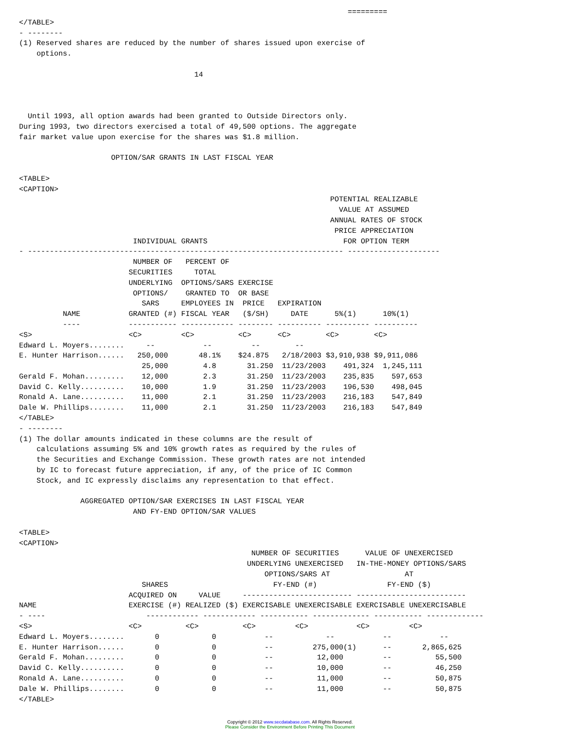=========
</TABLE>
- --------
(1) Reserved shares are reduced by the number of shares issued upon exercise of
    options.

                                        14



  Until 1993, all option awards had been granted to Outside Directors only.
During 1993, two directors exercised a total of 49,500 options. The aggregate
fair market value upon exercise for the shares was $1.8 million.

                     OPTION/SAR GRANTS IN LAST FISCAL YEAR

<TABLE>
<CAPTION>
                                                                       POTENTIAL REALIZABLE
                                                                         VALUE AT ASSUMED
                                                                       ANNUAL RATES OF STOCK
                                                                        PRICE APPRECIATION
                          INDIVIDUAL GRANTS                               FOR OPTION TERM
- ------------------------------------------------------------------------ ---------------------
                          NUMBER OF   PERCENT OF
                         SECURITIES     TOTAL
                         UNDERLYING  OPTIONS/SARS EXERCISE
                          OPTIONS/    GRANTED TO  OR BASE
                            SARS     EMPLOYEES IN  PRICE   EXPIRATION
          NAME           GRANTED (#) FISCAL YEAR   ($/SH)     DATE      5%(1)      10%(1)
          ----           ----------- ------------ -------- ---------- ---------- ----------
<S>                      <C>         <C>          <C>      <C>        <C>        <C>
Edward L. Moyers........     --           --         --        --
E. Hunter Harrison......   250,000       48.1%    $24.875   2/18/2003 $3,910,938 $9,911,086
                            25,000        4.8       31.250  11/23/2003    491,324  1,245,111
Gerald F. Mohan.........    12,000        2.3       31.250  11/23/2003    235,835    597,653
David C. Kelly..........    10,000        1.9       31.250  11/23/2003    196,530    498,045
Ronald A. Lane..........    11,000        2.1       31.250  11/23/2003    216,183    547,849
Dale W. Phillips........    11,000        2.1       31.250  11/23/2003    216,183    547,849
</TABLE>
- --------
(1) The dollar amounts indicated in these columns are the result of
    calculations assuming 5% and 10% growth rates as required by the rules of
    the Securities and Exchange Commission. These growth rates are not intended
    by IC to forecast future appreciation, if any, of the price of IC Common
    Stock, and IC expressly disclaims any representation to that effect.

              AGGREGATED OPTION/SAR EXERCISES IN LAST FISCAL YEAR
                          AND FY-END OPTION/SAR VALUES

<TABLE>
<CAPTION>
                                                     NUMBER OF SECURITIES      VALUE OF UNEXERCISED
                                                    UNDERLYING UNEXERCISED   IN-THE-MONEY OPTIONS/SARS
                                                        OPTIONS/SARS AT                 AT
                            SHARES                        FY-END (#)                FY-END ($)
                         ACQUIRED ON     VALUE     ------------------------- -------------------------
NAME                     EXERCISE (#) REALIZED ($) EXERCISABLE UNEXERCISABLE EXERCISABLE UNEXERCISABLE
- ----                       ------------ ------------ ----------- ------------- ----------- -------------
<S>                      <C>          <C>          <C>         <C>           <C>         <C>
Edward L. Moyers........       0            0           --            --           --           --
E. Hunter Harrison......       0            0           --         275,000(1)      --       2,865,625
Gerald F. Mohan.........       0            0           --          12,000         --          55,500
David C. Kelly..........       0            0           --          10,000         --          46,250
Ronald A. Lane..........       0            0           --          11,000         --          50,875
Dale W. Phillips........       0            0           --          11,000         --          50,875
</TABLE>
Copyright © 2012 www.secdatabase.com. All Rights Reserved.
Please Consider the Environment Before Printing This Document